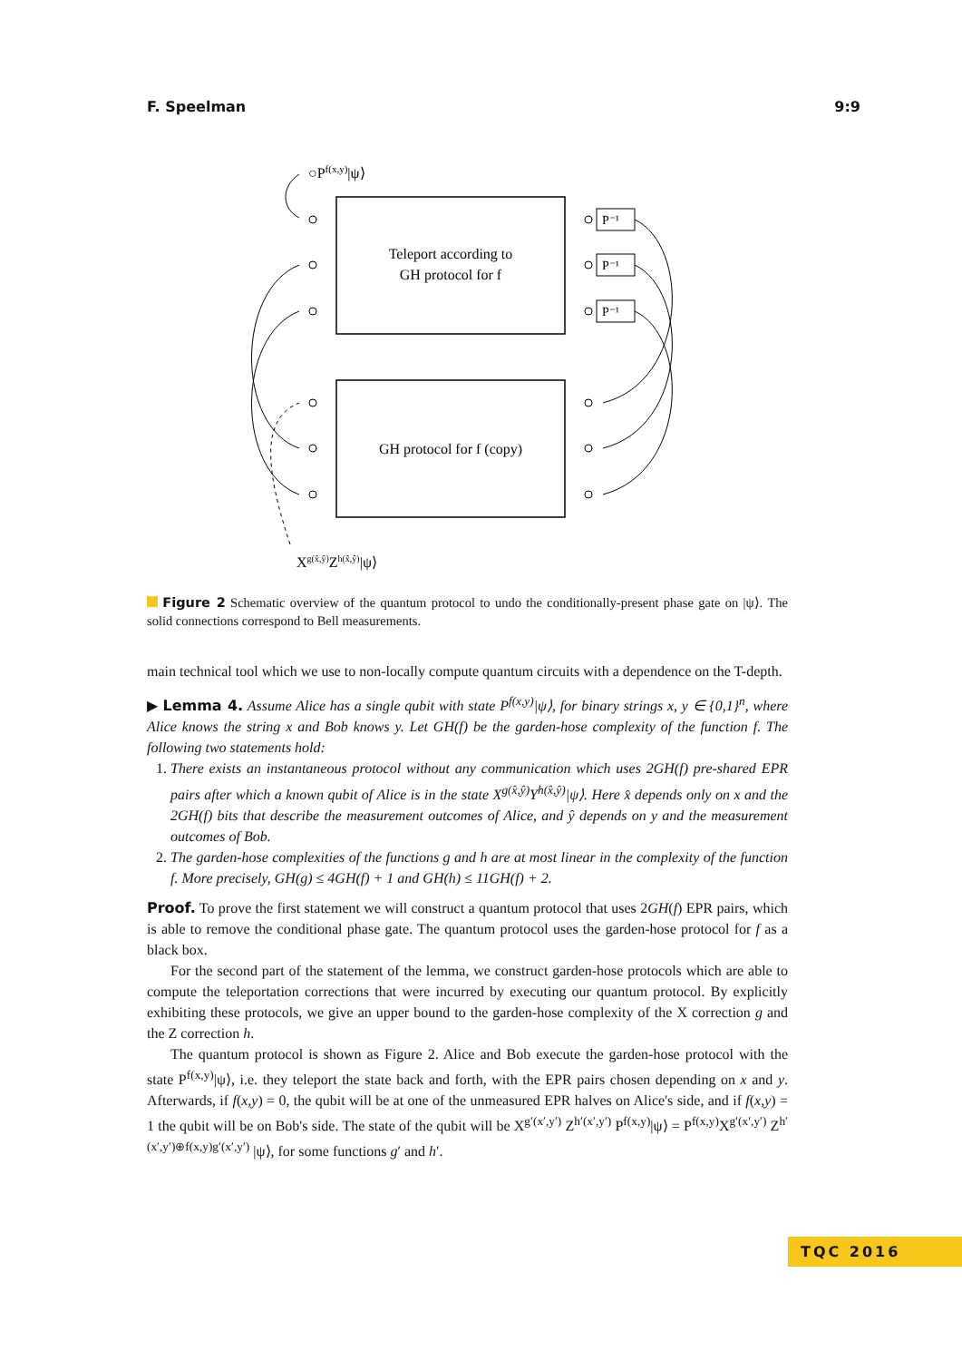F. Speelman 9:9
○Pf(x,y)|ψ⟩
Teleport according to
GH protocol for f
GH protocol for f (copy)
P⁻¹
P⁻¹
P⁻¹
Xg(x̂,ŷ)Zh(x̂,ŷ)|ψ⟩
Figure 2 Schematic overview of the quantum protocol to undo the conditionally-present phase gate on |ψ⟩. The solid connections correspond to Bell measurements.
main technical tool which we use to non-locally compute quantum circuits with a dependence on the T-depth.
▶ Lemma 4. Assume Alice has a single qubit with state P<sup>f(x,y)</sup>|ψ⟩, for binary strings x, y ∈ {0,1}<sup>n</sup>, where Alice knows the string x and Bob knows y. Let GH(f) be the garden-hose complexity of the function f. The following two statements hold:
1. There exists an instantaneous protocol without any communication which uses 2GH(f) pre-shared EPR pairs after which a known qubit of Alice is in the state X<sup>g(x̂,ŷ)</sup>Y<sup>h(x̂,ŷ)</sup>|ψ⟩. Here x̂ depends only on x and the 2GH(f) bits that describe the measurement outcomes of Alice, and ŷ depends on y and the measurement outcomes of Bob.
2. The garden-hose complexities of the functions g and h are at most linear in the complexity of the function f. More precisely, GH(g) ≤ 4GH(f) + 1 and GH(h) ≤ 11GH(f) + 2.
Proof. To prove the first statement we will construct a quantum protocol that uses 2GH(f) EPR pairs, which is able to remove the conditional phase gate. The quantum protocol uses the garden-hose protocol for f as a black box.
For the second part of the statement of the lemma, we construct garden-hose protocols which are able to compute the teleportation corrections that were incurred by executing our quantum protocol. By explicitly exhibiting these protocols, we give an upper bound to the garden-hose complexity of the X correction g and the Z correction h.
The quantum protocol is shown as Figure 2. Alice and Bob execute the garden-hose protocol with the state P<sup>f(x,y)</sup>|ψ⟩, i.e. they teleport the state back and forth, with the EPR pairs chosen depending on x and y. Afterwards, if f(x,y) = 0, the qubit will be at one of the unmeasured EPR halves on Alice's side, and if f(x,y) = 1 the qubit will be on Bob's side. The state of the qubit will be X<sup>g′(x′,y′)</sup> Z<sup>h′(x′,y′)</sup> P<sup>f(x,y)</sup>|ψ⟩ = P<sup>f(x,y)</sup>X<sup>g′(x′,y′)</sup> Z<sup>h′(x′,y′)⊕f(x,y)g′(x′,y′)</sup> |ψ⟩, for some functions g′ and h′.
TQC 2016